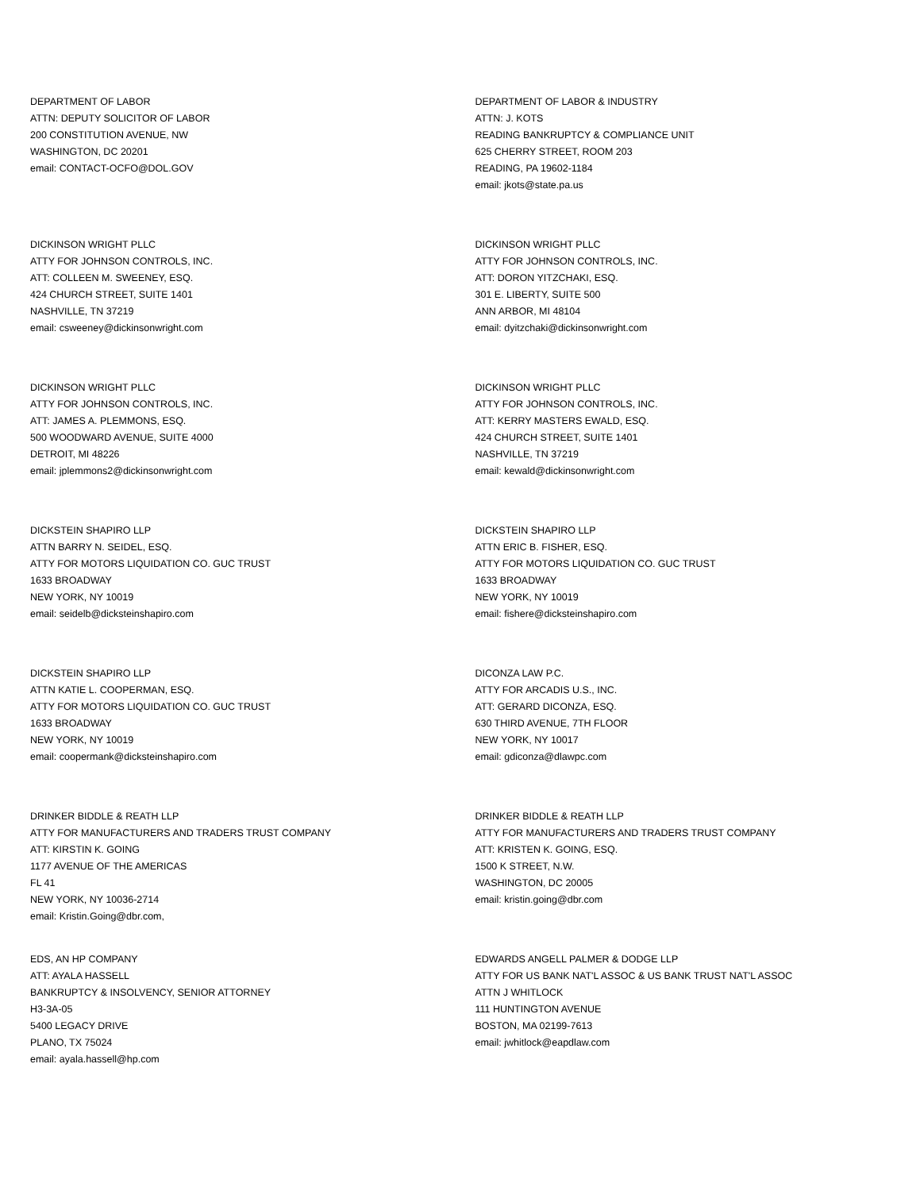DEPARTMENT OF LABOR
ATTN: DEPUTY SOLICITOR OF LABOR
200 CONSTITUTION AVENUE, NW
WASHINGTON, DC 20201
email: CONTACT-OCFO@DOL.GOV
DEPARTMENT OF LABOR & INDUSTRY
ATTN: J. KOTS
READING BANKRUPTCY & COMPLIANCE UNIT
625 CHERRY STREET, ROOM 203
READING, PA 19602-1184
email: jkots@state.pa.us
DICKINSON WRIGHT PLLC
ATTY FOR JOHNSON CONTROLS, INC.
ATT: COLLEEN M. SWEENEY, ESQ.
424 CHURCH STREET, SUITE 1401
NASHVILLE, TN 37219
email: csweeney@dickinsonwright.com
DICKINSON WRIGHT PLLC
ATTY FOR JOHNSON CONTROLS, INC.
ATT: DORON YITZCHAKI, ESQ.
301 E. LIBERTY, SUITE 500
ANN ARBOR, MI 48104
email: dyitzchaki@dickinsonwright.com
DICKINSON WRIGHT PLLC
ATTY FOR JOHNSON CONTROLS, INC.
ATT: JAMES A. PLEMMONS, ESQ.
500 WOODWARD AVENUE, SUITE 4000
DETROIT, MI 48226
email: jplemmons2@dickinsonwright.com
DICKINSON WRIGHT PLLC
ATTY FOR JOHNSON CONTROLS, INC.
ATT: KERRY MASTERS EWALD, ESQ.
424 CHURCH STREET, SUITE 1401
NASHVILLE, TN 37219
email: kewald@dickinsonwright.com
DICKSTEIN SHAPIRO LLP
ATTN BARRY N. SEIDEL, ESQ.
ATTY FOR MOTORS LIQUIDATION CO. GUC TRUST
1633 BROADWAY
NEW YORK, NY 10019
email: seidelb@dicksteinshapiro.com
DICKSTEIN SHAPIRO LLP
ATTN ERIC B. FISHER, ESQ.
ATTY FOR MOTORS LIQUIDATION CO. GUC TRUST
1633 BROADWAY
NEW YORK, NY 10019
email: fishere@dicksteinshapiro.com
DICKSTEIN SHAPIRO LLP
ATTN KATIE L. COOPERMAN, ESQ.
ATTY FOR MOTORS LIQUIDATION CO. GUC TRUST
1633 BROADWAY
NEW YORK, NY 10019
email: coopermank@dicksteinshapiro.com
DICONZA LAW P.C.
ATTY FOR ARCADIS U.S., INC.
ATT: GERARD DICONZA, ESQ.
630 THIRD AVENUE, 7TH FLOOR
NEW YORK, NY 10017
email: gdiconza@dlawpc.com
DRINKER BIDDLE & REATH LLP
ATTY FOR MANUFACTURERS AND TRADERS TRUST COMPANY
ATT: KIRSTIN K. GOING
1177 AVENUE OF THE AMERICAS
FL 41
NEW YORK, NY 10036-2714
email: Kristin.Going@dbr.com,
DRINKER BIDDLE & REATH LLP
ATTY FOR MANUFACTURERS AND TRADERS TRUST COMPANY
ATT: KRISTEN K. GOING, ESQ.
1500 K STREET, N.W.
WASHINGTON, DC 20005
email: kristin.going@dbr.com
EDS, AN HP COMPANY
ATT: AYALA HASSELL
BANKRUPTCY & INSOLVENCY, SENIOR ATTORNEY
H3-3A-05
5400 LEGACY DRIVE
PLANO, TX 75024
email: ayala.hassell@hp.com
EDWARDS ANGELL PALMER & DODGE LLP
ATTY FOR US BANK NAT'L ASSOC & US BANK TRUST NAT'L ASSOC
ATTN J WHITLOCK
111 HUNTINGTON AVENUE
BOSTON, MA 02199-7613
email: jwhitlock@eapdlaw.com